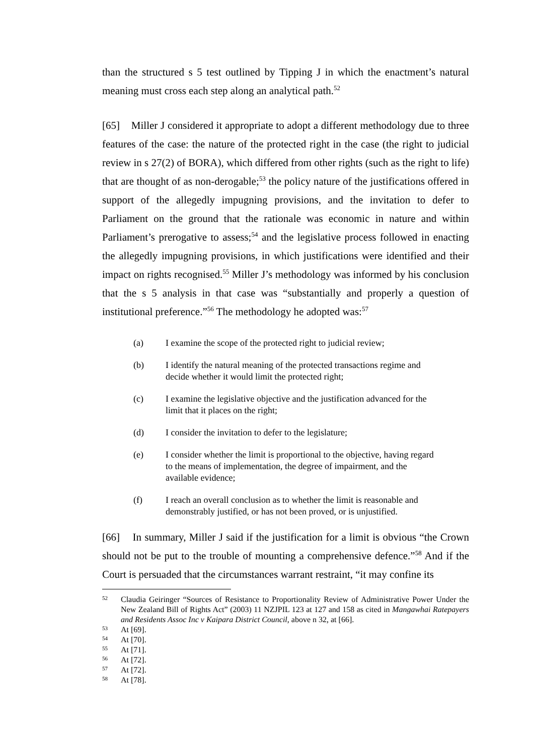than the structured s 5 test outlined by Tipping J in which the enactment’s natural meaning must cross each step along an analytical path.<sup>52</sup>
[65] Miller J considered it appropriate to adopt a different methodology due to three features of the case: the nature of the protected right in the case (the right to judicial review in s 27(2) of BORA), which differed from other rights (such as the right to life) that are thought of as non-derogable;<sup>53</sup> the policy nature of the justifications offered in support of the allegedly impugning provisions, and the invitation to defer to Parliament on the ground that the rationale was economic in nature and within Parliament’s prerogative to assess;<sup>54</sup> and the legislative process followed in enacting the allegedly impugning provisions, in which justifications were identified and their impact on rights recognised.<sup>55</sup> Miller J’s methodology was informed by his conclusion that the s 5 analysis in that case was “substantially and properly a question of institutional preference.”<sup>56</sup> The methodology he adopted was:<sup>57</sup>
(a) I examine the scope of the protected right to judicial review;
(b) I identify the natural meaning of the protected transactions regime and decide whether it would limit the protected right;
(c) I examine the legislative objective and the justification advanced for the limit that it places on the right;
(d) I consider the invitation to defer to the legislature;
(e) I consider whether the limit is proportional to the objective, having regard to the means of implementation, the degree of impairment, and the available evidence;
(f) I reach an overall conclusion as to whether the limit is reasonable and demonstrably justified, or has not been proved, or is unjustified.
[66] In summary, Miller J said if the justification for a limit is obvious “the Crown should not be put to the trouble of mounting a comprehensive defence.”<sup>58</sup> And if the Court is persuaded that the circumstances warrant restraint, “it may confine its
52 Claudia Geiringer “Sources of Resistance to Proportionality Review of Administrative Power Under the New Zealand Bill of Rights Act” (2003) 11 NZJPIL 123 at 127 and 158 as cited in Mangawhai Ratepayers and Residents Assoc Inc v Kaipara District Council, above n 32, at [66].
53 At [69].
54 At [70].
55 At [71].
56 At [72].
57 At [72].
58 At [78].